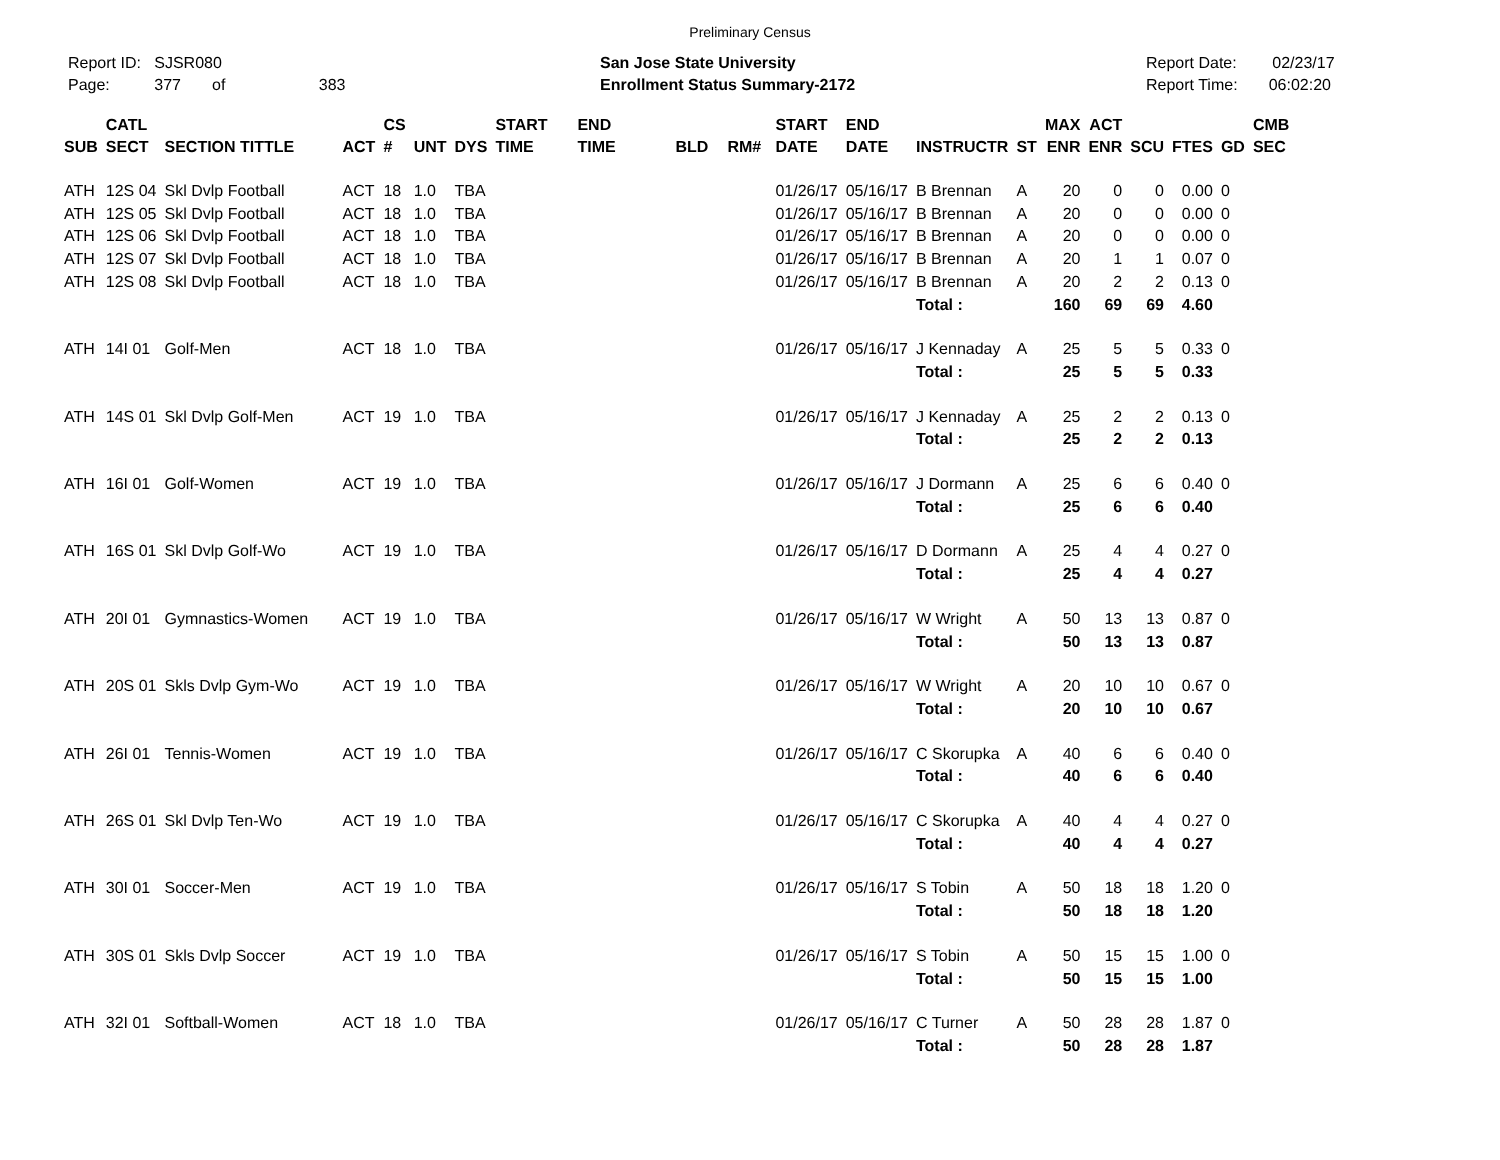Preliminary Census
Report ID: SJSR080
Page: 377 of 383
San Jose State University
Enrollment Status Summary-2172
Report Date: 02/23/17
Report Time: 06:02:20
| SUB | CATL SECT | SECTION TITTLE | ACT | CS # | UNT | DYS | START TIME | END TIME | BLD | RM# | START DATE | END DATE | INSTRUCTR | ST | MAX ENR | ACT ENR | SCU | FTES | GD | CMB SEC |
| --- | --- | --- | --- | --- | --- | --- | --- | --- | --- | --- | --- | --- | --- | --- | --- | --- | --- | --- | --- | --- |
| ATH | 12S 04 | Skl Dvlp Football | ACT | 18 | 1.0 | TBA | | | | | 01/26/17 | 05/16/17 | B Brennan | A | 20 | 0 | 0 | 0.00 | 0 | |
| ATH | 12S 05 | Skl Dvlp Football | ACT | 18 | 1.0 | TBA | | | | | 01/26/17 | 05/16/17 | B Brennan | A | 20 | 0 | 0 | 0.00 | 0 | |
| ATH | 12S 06 | Skl Dvlp Football | ACT | 18 | 1.0 | TBA | | | | | 01/26/17 | 05/16/17 | B Brennan | A | 20 | 0 | 0 | 0.00 | 0 | |
| ATH | 12S 07 | Skl Dvlp Football | ACT | 18 | 1.0 | TBA | | | | | 01/26/17 | 05/16/17 | B Brennan | A | 20 | 1 | 1 | 0.07 | 0 | |
| ATH | 12S 08 | Skl Dvlp Football | ACT | 18 | 1.0 | TBA | | | | | 01/26/17 | 05/16/17 | B Brennan | A | 20 | 2 | 2 | 0.13 | 0 | |
| | | | | | | | | | | | | | Total : | | 160 | 69 | 69 | 4.60 | | |
| ATH | 14I 01 | Golf-Men | ACT | 18 | 1.0 | TBA | | | | | 01/26/17 | 05/16/17 | J Kennaday | A | 25 | 5 | 5 | 0.33 | 0 | |
| | | | | | | | | | | | | | Total : | | 25 | 5 | 5 | 0.33 | | |
| ATH | 14S 01 | Skl Dvlp Golf-Men | ACT | 19 | 1.0 | TBA | | | | | 01/26/17 | 05/16/17 | J Kennaday | A | 25 | 2 | 2 | 0.13 | 0 | |
| | | | | | | | | | | | | | Total : | | 25 | 2 | 2 | 0.13 | | |
| ATH | 16I 01 | Golf-Women | ACT | 19 | 1.0 | TBA | | | | | 01/26/17 | 05/16/17 | J Dormann | A | 25 | 6 | 6 | 0.40 | 0 | |
| | | | | | | | | | | | | | Total : | | 25 | 6 | 6 | 0.40 | | |
| ATH | 16S 01 | Skl Dvlp Golf-Wo | ACT | 19 | 1.0 | TBA | | | | | 01/26/17 | 05/16/17 | D Dormann | A | 25 | 4 | 4 | 0.27 | 0 | |
| | | | | | | | | | | | | | Total : | | 25 | 4 | 4 | 0.27 | | |
| ATH | 20I 01 | Gymnastics-Women | ACT | 19 | 1.0 | TBA | | | | | 01/26/17 | 05/16/17 | W Wright | A | 50 | 13 | 13 | 0.87 | 0 | |
| | | | | | | | | | | | | | Total : | | 50 | 13 | 13 | 0.87 | | |
| ATH | 20S 01 | Skls Dvlp Gym-Wo | ACT | 19 | 1.0 | TBA | | | | | 01/26/17 | 05/16/17 | W Wright | A | 20 | 10 | 10 | 0.67 | 0 | |
| | | | | | | | | | | | | | Total : | | 20 | 10 | 10 | 0.67 | | |
| ATH | 26I 01 | Tennis-Women | ACT | 19 | 1.0 | TBA | | | | | 01/26/17 | 05/16/17 | C Skorupka | A | 40 | 6 | 6 | 0.40 | 0 | |
| | | | | | | | | | | | | | Total : | | 40 | 6 | 6 | 0.40 | | |
| ATH | 26S 01 | Skl Dvlp Ten-Wo | ACT | 19 | 1.0 | TBA | | | | | 01/26/17 | 05/16/17 | C Skorupka | A | 40 | 4 | 4 | 0.27 | 0 | |
| | | | | | | | | | | | | | Total : | | 40 | 4 | 4 | 0.27 | | |
| ATH | 30I 01 | Soccer-Men | ACT | 19 | 1.0 | TBA | | | | | 01/26/17 | 05/16/17 | S Tobin | A | 50 | 18 | 18 | 1.20 | 0 | |
| | | | | | | | | | | | | | Total : | | 50 | 18 | 18 | 1.20 | | |
| ATH | 30S 01 | Skls Dvlp Soccer | ACT | 19 | 1.0 | TBA | | | | | 01/26/17 | 05/16/17 | S Tobin | A | 50 | 15 | 15 | 1.00 | 0 | |
| | | | | | | | | | | | | | Total : | | 50 | 15 | 15 | 1.00 | | |
| ATH | 32I 01 | Softball-Women | ACT | 18 | 1.0 | TBA | | | | | 01/26/17 | 05/16/17 | C Turner | A | 50 | 28 | 28 | 1.87 | 0 | |
| | | | | | | | | | | | | | Total : | | 50 | 28 | 28 | 1.87 | | |